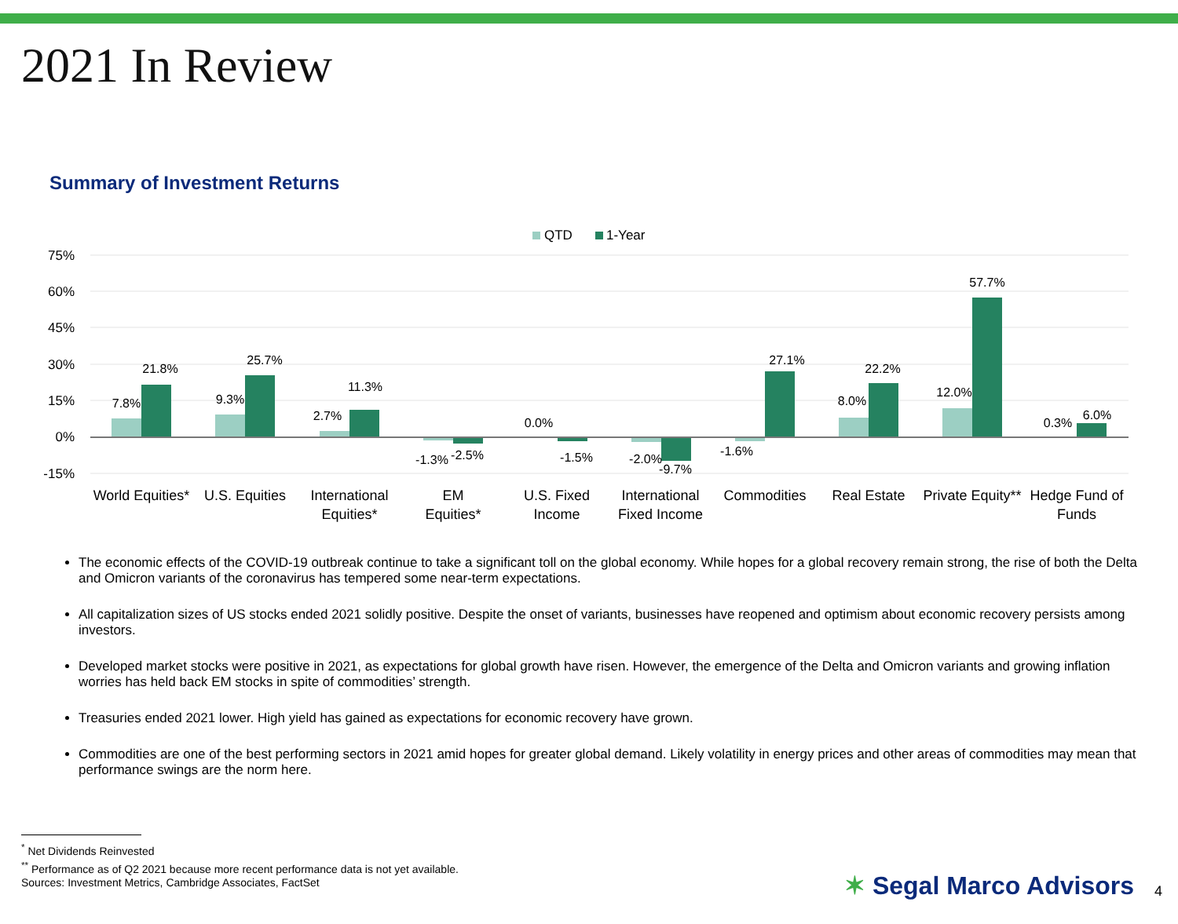2021 In Review
Summary of Investment Returns
QTD
1-Year
75%
60%
45%
30%
15%
0%
-15%
7.8%
21.8%
9.3%
25.7%
2.7%
11.3%
-1.3%
-2.5%
0.0%
-1.5%
-2.0%
-9.7%
-1.6%
27.1%
8.0%
22.2%
12.0%
57.7%
0.3%
6.0%
World Equities*
U.S. Equities
International
Equities*
EM
Equities*
U.S. Fixed
Income
International
Fixed Income
Commodities
Real Estate
Private Equity**
Hedge Fund of
Funds
The economic effects of the COVID-19 outbreak continue to take a significant toll on the global economy. While hopes for a global recovery remain strong, the rise of both the Delta and Omicron variants of the coronavirus has tempered some near-term expectations.
All capitalization sizes of US stocks ended 2021 solidly positive. Despite the onset of variants, businesses have reopened and optimism about economic recovery persists among investors.
Developed market stocks were positive in 2021, as expectations for global growth have risen. However, the emergence of the Delta and Omicron variants and growing inflation worries has held back EM stocks in spite of commodities’ strength.
Treasuries ended 2021 lower. High yield has gained as expectations for economic recovery have grown.
Commodities are one of the best performing sectors in 2021 amid hopes for greater global demand. Likely volatility in energy prices and other areas of commodities may mean that performance swings are the norm here.
<sup>*</sup> Net Dividends Reinvested
<sup>**</sup> Performance as of Q2 2021 because more recent performance data is not yet available.
Sources: Investment Metrics, Cambridge Associates, FactSet
✶ Segal Marco Advisors 4